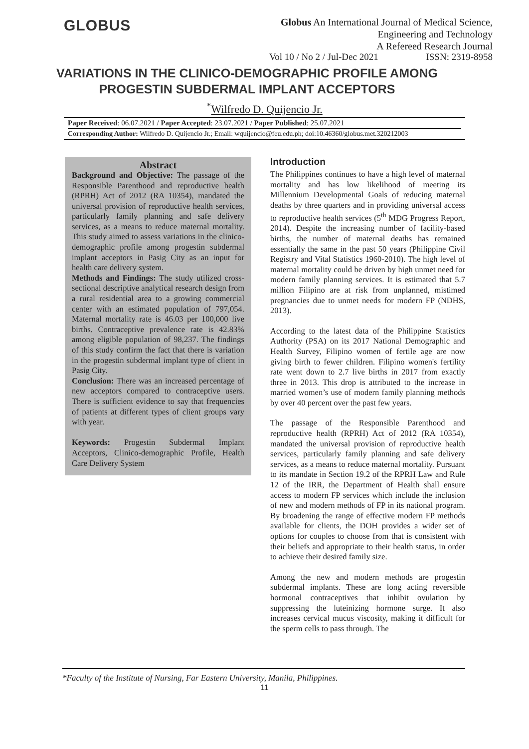GLOBUS
Globus An International Journal of Medical Science, Engineering and Technology
A Refereed Research Journal
Vol 10 / No 2 / Jul-Dec 2021 ISSN: 2319-8958
VARIATIONS IN THE CLINICO-DEMOGRAPHIC PROFILE AMONG PROGESTIN SUBDERMAL IMPLANT ACCEPTORS
<sup>*</sup> Wilfredo D. Quijencio Jr.
Paper Received: 06.07.2021 / Paper Accepted: 23.07.2021 / Paper Published: 25.07.2021
Corresponding Author: Wilfredo D. Quijencio Jr.; Email: wquijencio@feu.edu.ph; doi:10.46360/globus.met.320212003
Abstract
Background and Objective: The passage of the Responsible Parenthood and reproductive health (RPRH) Act of 2012 (RA 10354), mandated the universal provision of reproductive health services, particularly family planning and safe delivery services, as a means to reduce maternal mortality. This study aimed to assess variations in the clinico-demographic profile among progestin subdermal implant acceptors in Pasig City as an input for health care delivery system.
Methods and Findings: The study utilized cross-sectional descriptive analytical research design from a rural residential area to a growing commercial center with an estimated population of 797,054. Maternal mortality rate is 46.03 per 100,000 live births. Contraceptive prevalence rate is 42.83% among eligible population of 98,237. The findings of this study confirm the fact that there is variation in the progestin subdermal implant type of client in Pasig City.
Conclusion: There was an increased percentage of new acceptors compared to contraceptive users. There is sufficient evidence to say that frequencies of patients at different types of client groups vary with year.
Keywords: Progestin Subdermal Implant Acceptors, Clinico-demographic Profile, Health Care Delivery System
Introduction
The Philippines continues to have a high level of maternal mortality and has low likelihood of meeting its Millennium Developmental Goals of reducing maternal deaths by three quarters and in providing universal access to reproductive health services (5<sup>th</sup> MDG Progress Report, 2014). Despite the increasing number of facility-based births, the number of maternal deaths has remained essentially the same in the past 50 years (Philippine Civil Registry and Vital Statistics 1960-2010). The high level of maternal mortality could be driven by high unmet need for modern family planning services. It is estimated that 5.7 million Filipino are at risk from unplanned, mistimed pregnancies due to unmet needs for modern FP (NDHS, 2013).
According to the latest data of the Philippine Statistics Authority (PSA) on its 2017 National Demographic and Health Survey, Filipino women of fertile age are now giving birth to fewer children. Filipino women's fertility rate went down to 2.7 live births in 2017 from exactly three in 2013. This drop is attributed to the increase in married women’s use of modern family planning methods by over 40 percent over the past few years.
The passage of the Responsible Parenthood and reproductive health (RPRH) Act of 2012 (RA 10354), mandated the universal provision of reproductive health services, particularly family planning and safe delivery services, as a means to reduce maternal mortality. Pursuant to its mandate in Section 19.2 of the RPRH Law and Rule 12 of the IRR, the Department of Health shall ensure access to modern FP services which include the inclusion of new and modern methods of FP in its national program. By broadening the range of effective modern FP methods available for clients, the DOH provides a wider set of options for couples to choose from that is consistent with their beliefs and appropriate to their health status, in order to achieve their desired family size.
Among the new and modern methods are progestin subdermal implants. These are long acting reversible hormonal contraceptives that inhibit ovulation by suppressing the luteinizing hormone surge. It also increases cervical mucus viscosity, making it difficult for the sperm cells to pass through. The
*Faculty of the Institute of Nursing, Far Eastern University, Manila, Philippines.
11